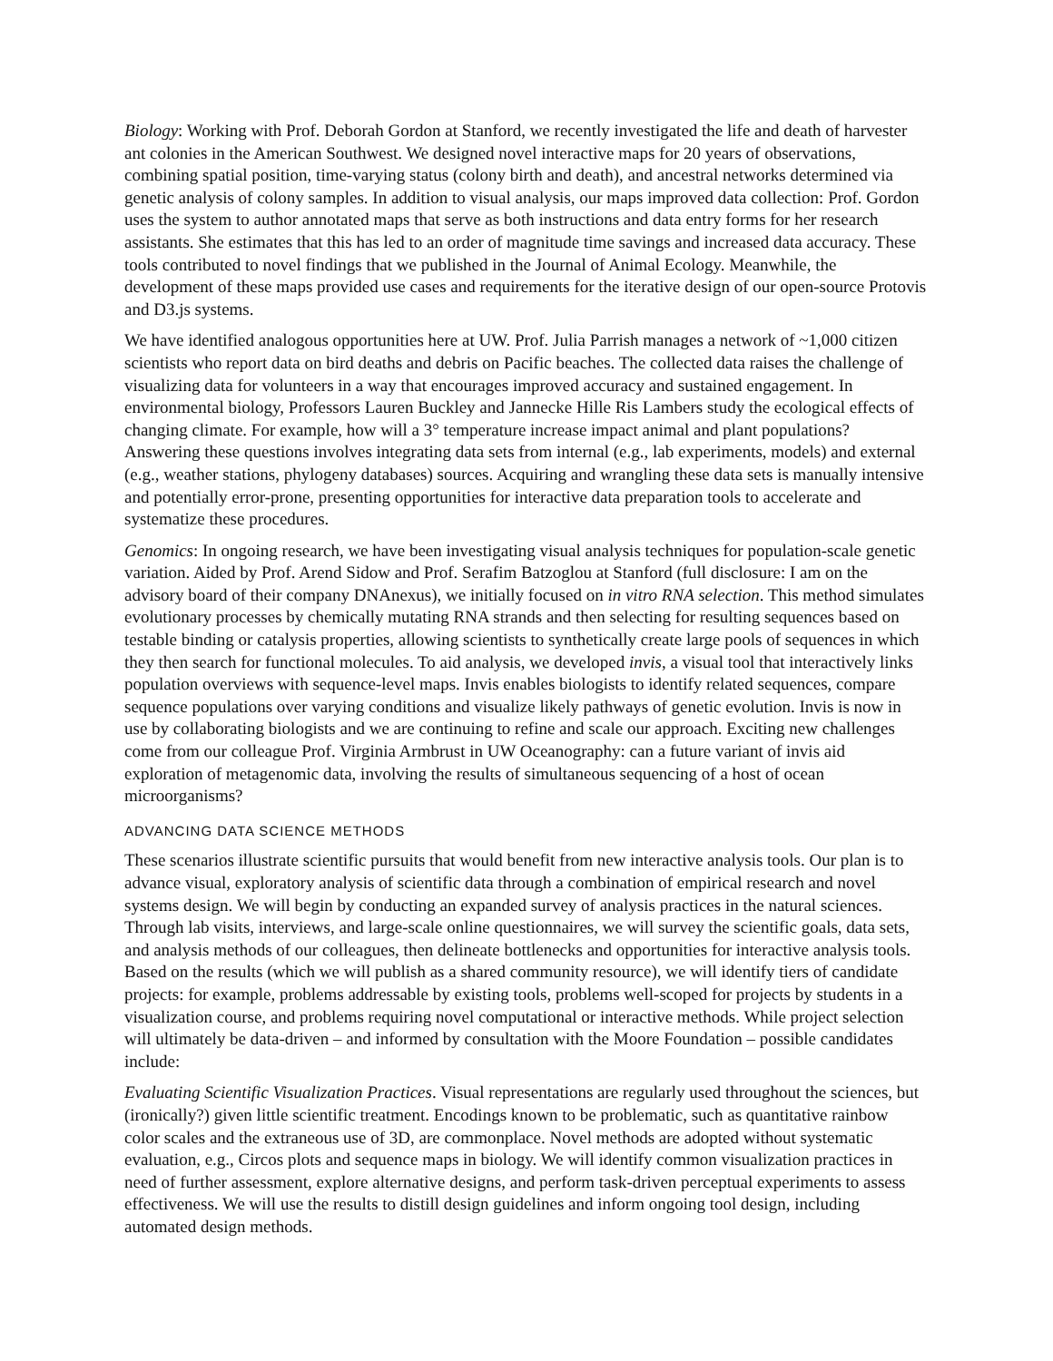Biology: Working with Prof. Deborah Gordon at Stanford, we recently investigated the life and death of harvester ant colonies in the American Southwest. We designed novel interactive maps for 20 years of observations, combining spatial position, time-varying status (colony birth and death), and ancestral networks determined via genetic analysis of colony samples. In addition to visual analysis, our maps improved data collection: Prof. Gordon uses the system to author annotated maps that serve as both instructions and data entry forms for her research assistants. She estimates that this has led to an order of magnitude time savings and increased data accuracy. These tools contributed to novel findings that we published in the Journal of Animal Ecology. Meanwhile, the development of these maps provided use cases and requirements for the iterative design of our open-source Protovis and D3.js systems.
We have identified analogous opportunities here at UW. Prof. Julia Parrish manages a network of ~1,000 citizen scientists who report data on bird deaths and debris on Pacific beaches. The collected data raises the challenge of visualizing data for volunteers in a way that encourages improved accuracy and sustained engagement. In environmental biology, Professors Lauren Buckley and Jannecke Hille Ris Lambers study the ecological effects of changing climate. For example, how will a 3° temperature increase impact animal and plant populations? Answering these questions involves integrating data sets from internal (e.g., lab experiments, models) and external (e.g., weather stations, phylogeny databases) sources. Acquiring and wrangling these data sets is manually intensive and potentially error-prone, presenting opportunities for interactive data preparation tools to accelerate and systematize these procedures.
Genomics: In ongoing research, we have been investigating visual analysis techniques for population-scale genetic variation. Aided by Prof. Arend Sidow and Prof. Serafim Batzoglou at Stanford (full disclosure: I am on the advisory board of their company DNAnexus), we initially focused on in vitro RNA selection. This method simulates evolutionary processes by chemically mutating RNA strands and then selecting for resulting sequences based on testable binding or catalysis properties, allowing scientists to synthetically create large pools of sequences in which they then search for functional molecules. To aid analysis, we developed invis, a visual tool that interactively links population overviews with sequence-level maps. Invis enables biologists to identify related sequences, compare sequence populations over varying conditions and visualize likely pathways of genetic evolution. Invis is now in use by collaborating biologists and we are continuing to refine and scale our approach. Exciting new challenges come from our colleague Prof. Virginia Armbrust in UW Oceanography: can a future variant of invis aid exploration of metagenomic data, involving the results of simultaneous sequencing of a host of ocean microorganisms?
ADVANCING DATA SCIENCE METHODS
These scenarios illustrate scientific pursuits that would benefit from new interactive analysis tools. Our plan is to advance visual, exploratory analysis of scientific data through a combination of empirical research and novel systems design. We will begin by conducting an expanded survey of analysis practices in the natural sciences. Through lab visits, interviews, and large-scale online questionnaires, we will survey the scientific goals, data sets, and analysis methods of our colleagues, then delineate bottlenecks and opportunities for interactive analysis tools. Based on the results (which we will publish as a shared community resource), we will identify tiers of candidate projects: for example, problems addressable by existing tools, problems well-scoped for projects by students in a visualization course, and problems requiring novel computational or interactive methods. While project selection will ultimately be data-driven – and informed by consultation with the Moore Foundation – possible candidates include:
Evaluating Scientific Visualization Practices. Visual representations are regularly used throughout the sciences, but (ironically?) given little scientific treatment. Encodings known to be problematic, such as quantitative rainbow color scales and the extraneous use of 3D, are commonplace. Novel methods are adopted without systematic evaluation, e.g., Circos plots and sequence maps in biology. We will identify common visualization practices in need of further assessment, explore alternative designs, and perform task-driven perceptual experiments to assess effectiveness. We will use the results to distill design guidelines and inform ongoing tool design, including automated design methods.